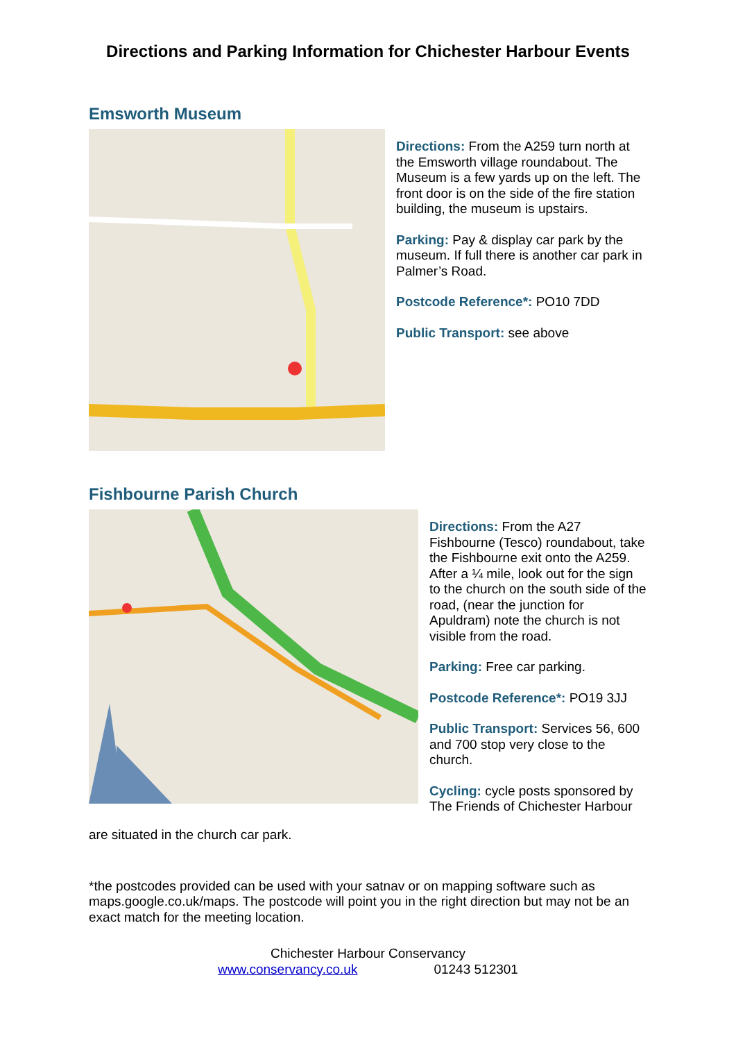Directions and Parking Information for Chichester Harbour Events
Emsworth Museum
Directions: From the A259 turn north at the Emsworth village roundabout. The Museum is a few yards up on the left. The front door is on the side of the fire station building, the museum is upstairs.
Parking: Pay & display car park by the museum. If full there is another car park in Palmer’s Road.
Postcode Reference*: PO10 7DD
Public Transport: see above
Fishbourne Parish Church
Directions: From the A27 Fishbourne (Tesco) roundabout, take the Fishbourne exit onto the A259. After a ¼ mile, look out for the sign to the church on the south side of the road, (near the junction for Apuldram) note the church is not visible from the road.
Parking: Free car parking.
Postcode Reference*: PO19 3JJ
Public Transport: Services 56, 600 and 700 stop very close to the church.
Cycling: cycle posts sponsored by The Friends of Chichester Harbour
are situated in the church car park.
*the postcodes provided can be used with your satnav or on mapping software such as maps.google.co.uk/maps. The postcode will point you in the right direction but may not be an exact match for the meeting location.
Chichester Harbour Conservancy
www.conservancy.co.uk 01243 512301